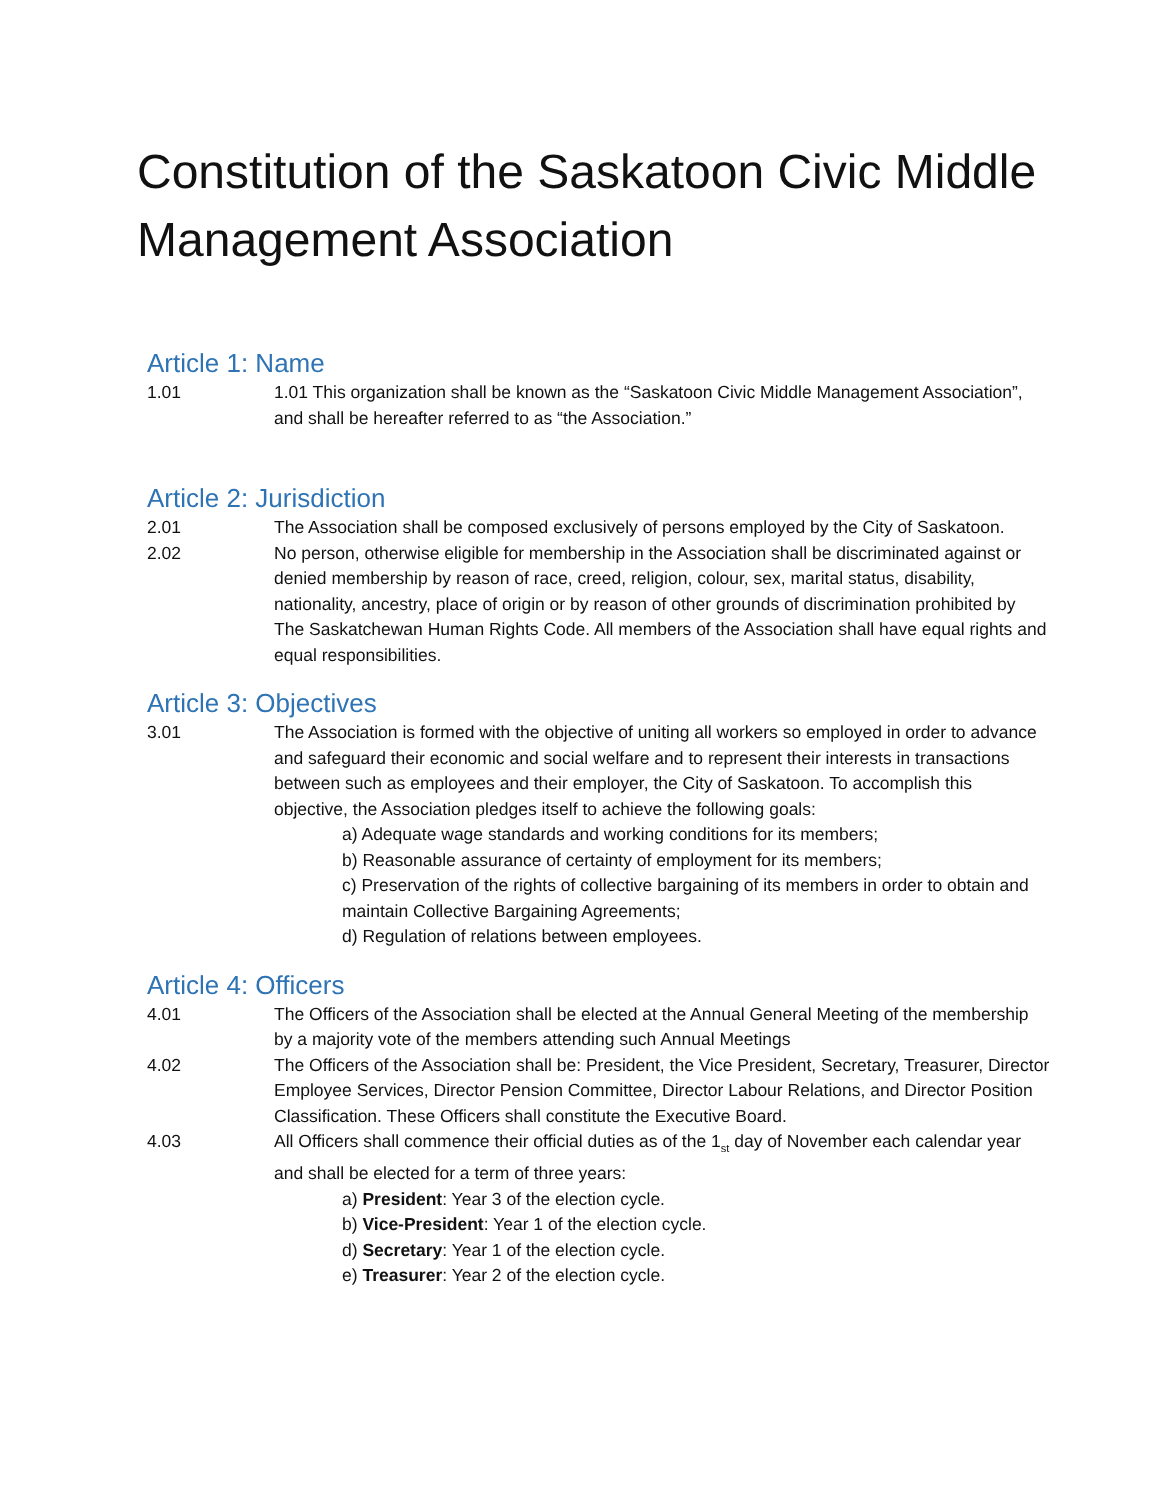Constitution of the Saskatoon Civic Middle Management Association
Article 1: Name
1.01 1.01 This organization shall be known as the “Saskatoon Civic Middle Management Association”, and shall be hereafter referred to as “the Association.”
Article 2: Jurisdiction
2.01 The Association shall be composed exclusively of persons employed by the City of Saskatoon.
2.02 No person, otherwise eligible for membership in the Association shall be discriminated against or denied membership by reason of race, creed, religion, colour, sex, marital status, disability, nationality, ancestry, place of origin or by reason of other grounds of discrimination prohibited by The Saskatchewan Human Rights Code. All members of the Association shall have equal rights and equal responsibilities.
Article 3: Objectives
3.01 The Association is formed with the objective of uniting all workers so employed in order to advance and safeguard their economic and social welfare and to represent their interests in transactions between such as employees and their employer, the City of Saskatoon. To accomplish this objective, the Association pledges itself to achieve the following goals:
a) Adequate wage standards and working conditions for its members;
b) Reasonable assurance of certainty of employment for its members;
c) Preservation of the rights of collective bargaining of its members in order to obtain and maintain Collective Bargaining Agreements;
d) Regulation of relations between employees.
Article 4: Officers
4.01 The Officers of the Association shall be elected at the Annual General Meeting of the membership by a majority vote of the members attending such Annual Meetings
4.02 The Officers of the Association shall be: President, the Vice President, Secretary, Treasurer, Director Employee Services, Director Pension Committee, Director Labour Relations, and Director Position Classification. These Officers shall constitute the Executive Board.
4.03 All Officers shall commence their official duties as of the 1<sub>st</sub> day of November each calendar year and shall be elected for a term of three years:
a) President: Year 3 of the election cycle.
b) Vice-President: Year 1 of the election cycle.
d) Secretary: Year 1 of the election cycle.
e) Treasurer: Year 2 of the election cycle.